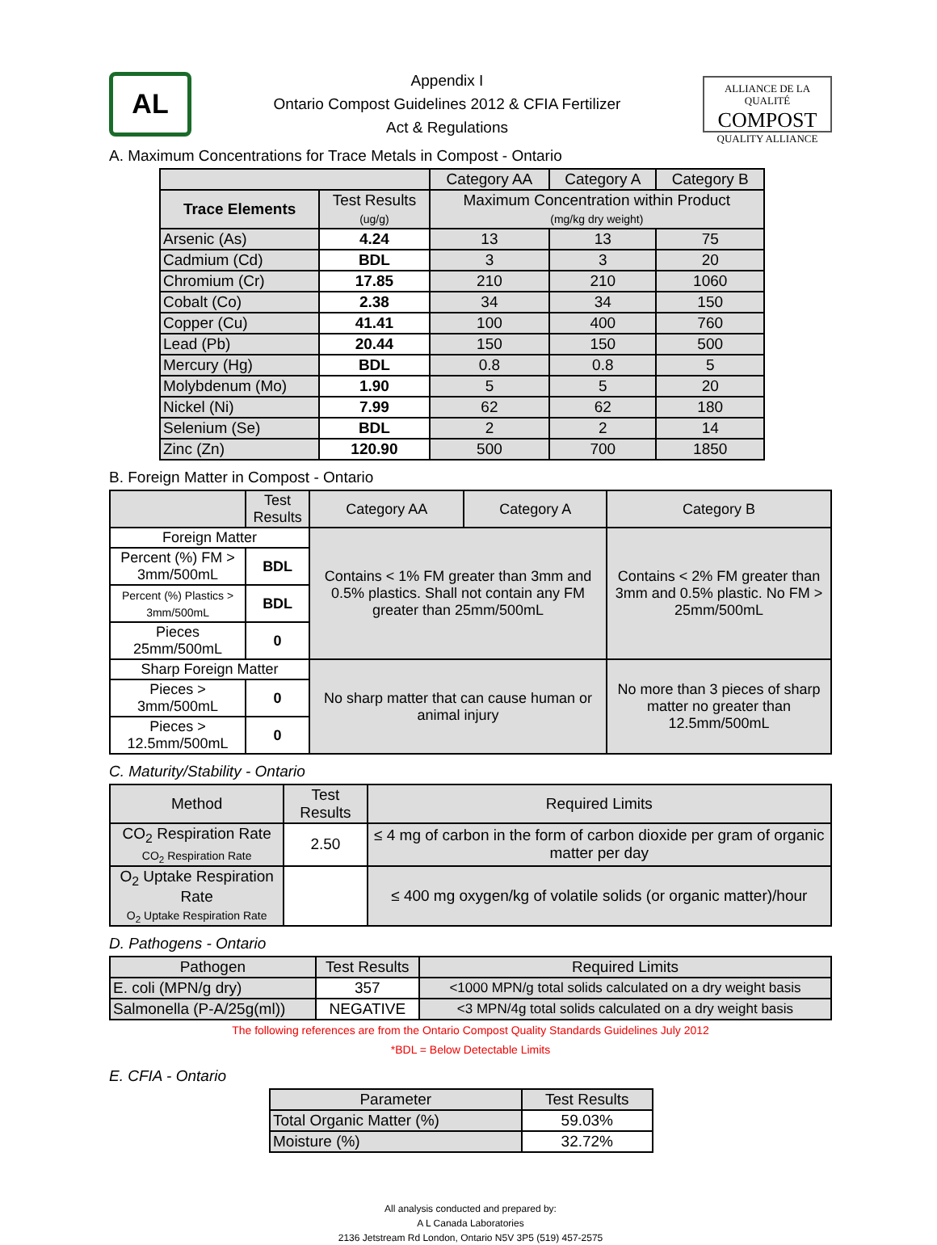AL
Appendix I
Ontario Compost Guidelines 2012 & CFIA Fertilizer
Act & Regulations
ALLIANCE DE LA QUALITÉ
COMPOST
QUALITY ALLIANCE
A. Maximum Concentrations for Trace Metals in Compost - Ontario
| | | Category AA | Category A | Category B |
| --- | --- | --- | --- | --- |
| Trace Elements | Test Results (ug/g) | Maximum Concentration within Product (mg/kg dry weight) | | |
| Arsenic (As) | 4.24 | 13 | 13 | 75 |
| Cadmium (Cd) | BDL | 3 | 3 | 20 |
| Chromium (Cr) | 17.85 | 210 | 210 | 1060 |
| Cobalt (Co) | 2.38 | 34 | 34 | 150 |
| Copper (Cu) | 41.41 | 100 | 400 | 760 |
| Lead (Pb) | 20.44 | 150 | 150 | 500 |
| Mercury (Hg) | BDL | 0.8 | 0.8 | 5 |
| Molybdenum (Mo) | 1.90 | 5 | 5 | 20 |
| Nickel (Ni) | 7.99 | 62 | 62 | 180 |
| Selenium (Se) | BDL | 2 | 2 | 14 |
| Zinc (Zn) | 120.90 | 500 | 700 | 1850 |
B. Foreign Matter in Compost - Ontario
| | Test Results | Category AA | Category A | Category B |
| --- | --- | --- | --- | --- |
| Foreign Matter | | Contains < 1% FM greater than 3mm and 0.5% plastics. Shall not contain any FM greater than 25mm/500mL | | Contains < 2% FM greater than 3mm and 0.5% plastic. No FM > 25mm/500mL |
| Percent (%) FM > 3mm/500mL | BDL | | | |
| Percent (%) Plastics > 3mm/500mL | BDL | | | |
| Pieces 25mm/500mL | 0 | | | |
| Sharp Foreign Matter | | No sharp matter that can cause human or animal injury | | No more than 3 pieces of sharp matter no greater than 12.5mm/500mL |
| Pieces > 3mm/500mL | 0 | | | |
| Pieces > 12.5mm/500mL | 0 | | | |
C. Maturity/Stability - Ontario
| Method | Test Results | Required Limits |
| --- | --- | --- |
| CO<sub>2</sub> Respiration Rate CO<sub>2</sub> Respiration Rate | 2.50 | ≤ 4 mg of carbon in the form of carbon dioxide per gram of organic matter per day |
| O<sub>2</sub> Uptake Respiration Rate O<sub>2</sub> Uptake Respiration Rate | | ≤ 400 mg oxygen/kg of volatile solids (or organic matter)/hour |
D. Pathogens - Ontario
| Pathogen | Test Results | Required Limits |
| --- | --- | --- |
| E. coli (MPN/g dry) | 357 | <1000 MPN/g total solids calculated on a dry weight basis |
| Salmonella (P-A/25g(ml)) | NEGATIVE | <3 MPN/4g total solids calculated on a dry weight basis |
The following references are from the Ontario Compost Quality Standards Guidelines July 2012
*BDL = Below Detectable Limits
E. CFIA - Ontario
| Parameter | Test Results |
| --- | --- |
| Total Organic Matter (%) | 59.03% |
| Moisture (%) | 32.72% |
All analysis conducted and prepared by:
A L Canada Laboratories
2136 Jetstream Rd London, Ontario N5V 3P5 (519) 457-2575